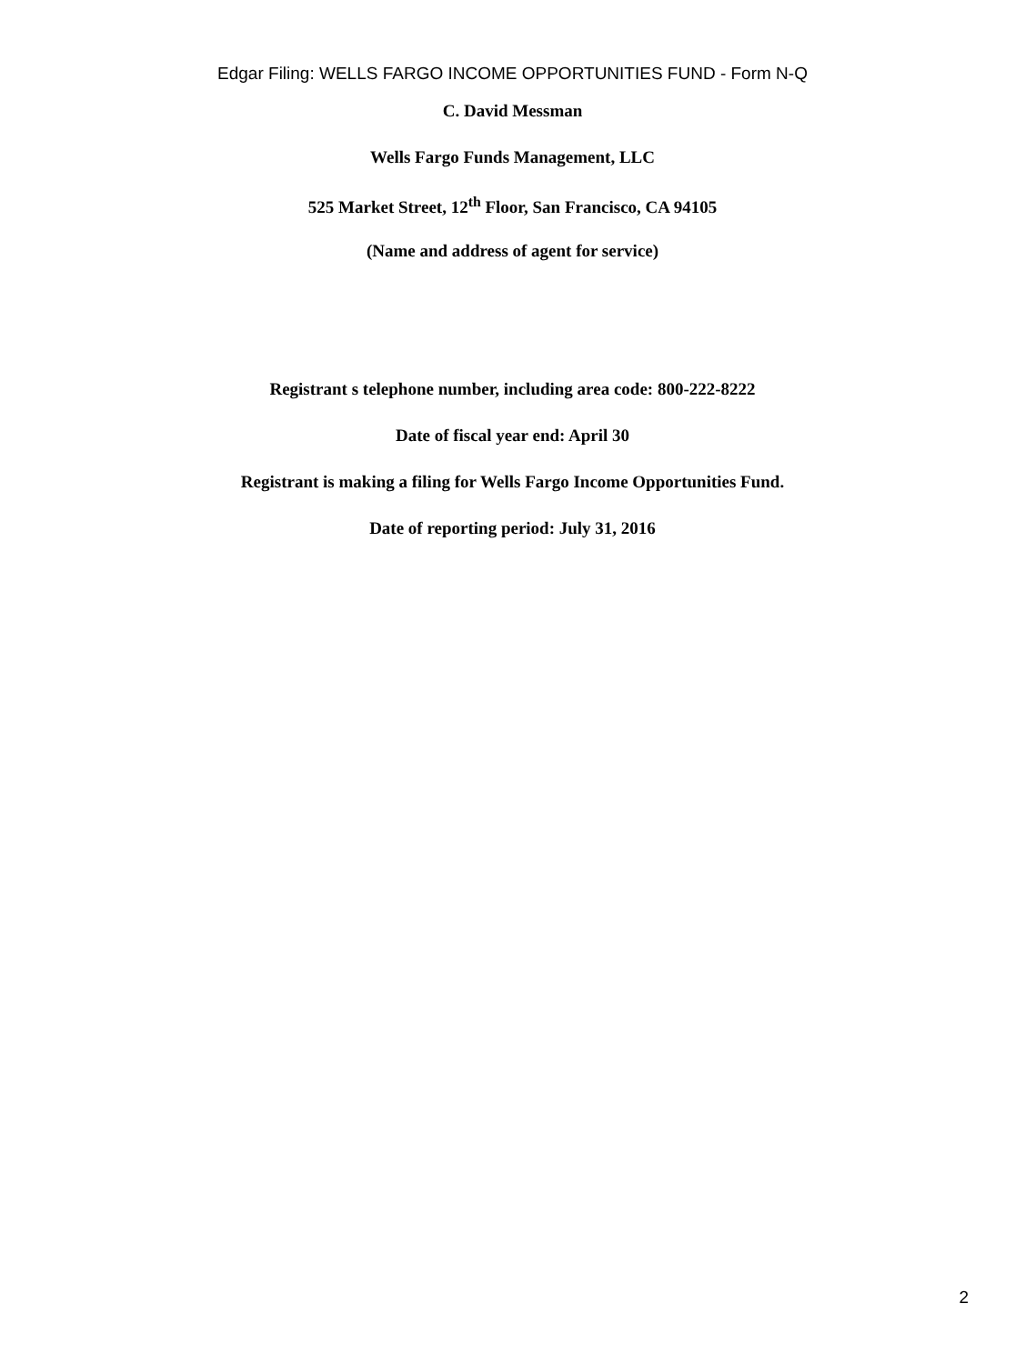Edgar Filing: WELLS FARGO INCOME OPPORTUNITIES FUND - Form N-Q
C. David Messman
Wells Fargo Funds Management, LLC
525 Market Street, 12<sup>th</sup> Floor, San Francisco, CA 94105
(Name and address of agent for service)
Registrant s telephone number, including area code: 800-222-8222
Date of fiscal year end: April 30
Registrant is making a filing for Wells Fargo Income Opportunities Fund.
Date of reporting period: July 31, 2016
2